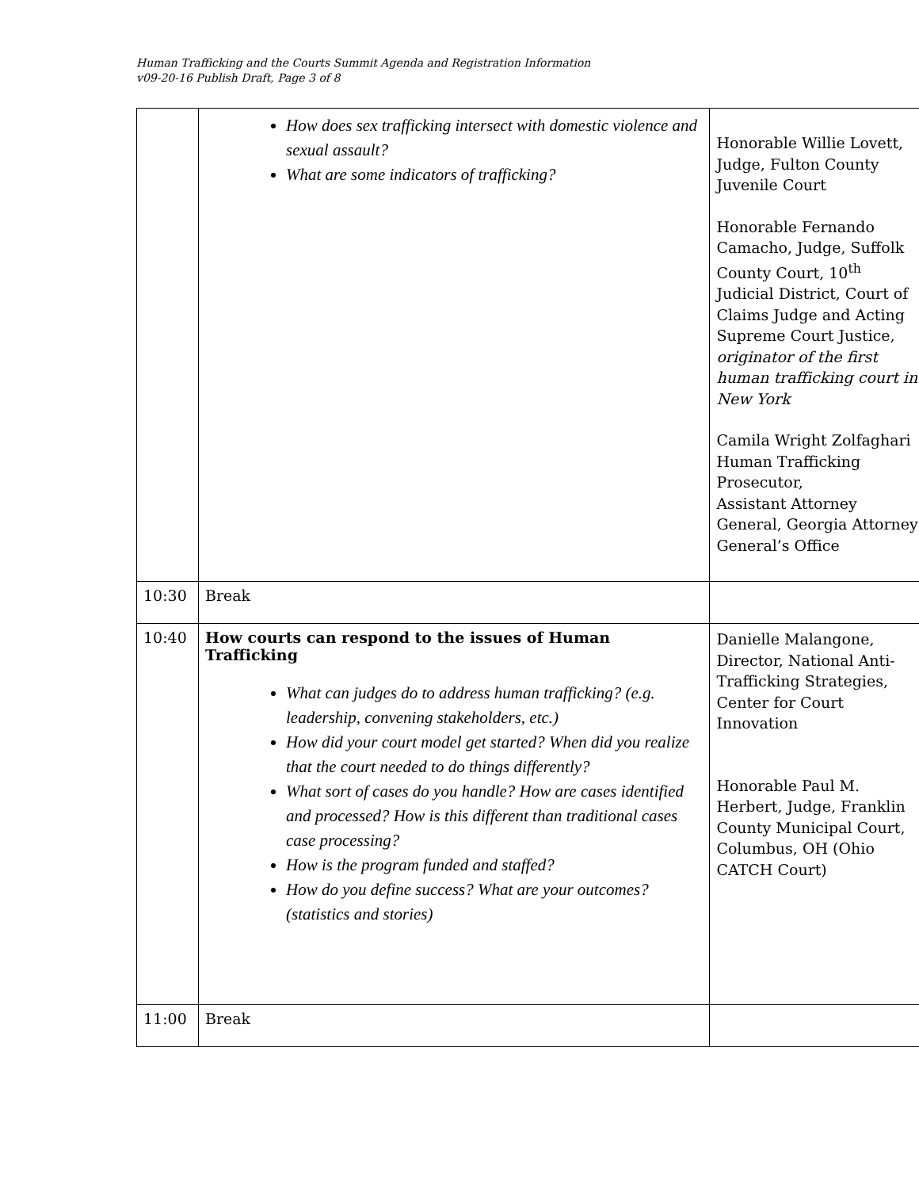Human Trafficking and the Courts Summit Agenda and Registration Information
v09-20-16 Publish Draft, Page 3 of 8
| | How does sex trafficking intersect with domestic violence and sexual assault? What are some indicators of trafficking? | Honorable Willie Lovett, Judge, Fulton County Juvenile Court Honorable Fernando Camacho, Judge, Suffolk County Court, 10<sup>th</sup> Judicial District, Court of Claims Judge and Acting Supreme Court Justice, originator of the first human trafficking court in New York Camila Wright Zolfaghari Human Trafficking Prosecutor, Assistant Attorney General, Georgia Attorney General’s Office |
| 10:30 | Break | |
| 10:40 | How courts can respond to the issues of Human Trafficking What can judges do to address human trafficking? (e.g. leadership, convening stakeholders, etc.) How did your court model get started? When did you realize that the court needed to do things differently? What sort of cases do you handle? How are cases identified and processed? How is this different than traditional cases case processing? How is the program funded and staffed? How do you define success? What are your outcomes? (statistics and stories) | Danielle Malangone, Director, National Anti-Trafficking Strategies, Center for Court Innovation Honorable Paul M. Herbert, Judge, Franklin County Municipal Court, Columbus, OH (Ohio CATCH Court) |
| 11:00 | Break | |